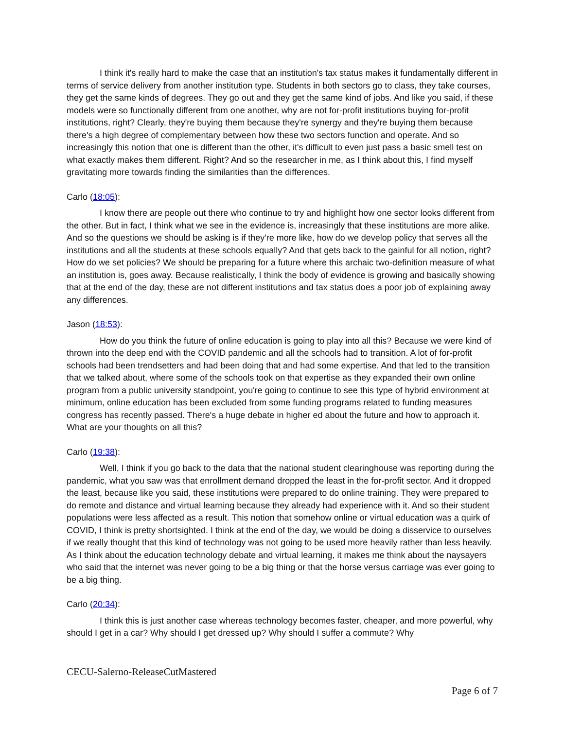I think it's really hard to make the case that an institution's tax status makes it fundamentally different in terms of service delivery from another institution type. Students in both sectors go to class, they take courses, they get the same kinds of degrees. They go out and they get the same kind of jobs. And like you said, if these models were so functionally different from one another, why are not for-profit institutions buying for-profit institutions, right? Clearly, they're buying them because they're synergy and they're buying them because there's a high degree of complementary between how these two sectors function and operate. And so increasingly this notion that one is different than the other, it's difficult to even just pass a basic smell test on what exactly makes them different. Right? And so the researcher in me, as I think about this, I find myself gravitating more towards finding the similarities than the differences.
Carlo (18:05):
I know there are people out there who continue to try and highlight how one sector looks different from the other. But in fact, I think what we see in the evidence is, increasingly that these institutions are more alike. And so the questions we should be asking is if they're more like, how do we develop policy that serves all the institutions and all the students at these schools equally? And that gets back to the gainful for all notion, right? How do we set policies? We should be preparing for a future where this archaic two-definition measure of what an institution is, goes away. Because realistically, I think the body of evidence is growing and basically showing that at the end of the day, these are not different institutions and tax status does a poor job of explaining away any differences.
Jason (18:53):
How do you think the future of online education is going to play into all this? Because we were kind of thrown into the deep end with the COVID pandemic and all the schools had to transition. A lot of for-profit schools had been trendsetters and had been doing that and had some expertise. And that led to the transition that we talked about, where some of the schools took on that expertise as they expanded their own online program from a public university standpoint, you're going to continue to see this type of hybrid environment at minimum, online education has been excluded from some funding programs related to funding measures congress has recently passed. There's a huge debate in higher ed about the future and how to approach it. What are your thoughts on all this?
Carlo (19:38):
Well, I think if you go back to the data that the national student clearinghouse was reporting during the pandemic, what you saw was that enrollment demand dropped the least in the for-profit sector. And it dropped the least, because like you said, these institutions were prepared to do online training. They were prepared to do remote and distance and virtual learning because they already had experience with it. And so their student populations were less affected as a result. This notion that somehow online or virtual education was a quirk of COVID, I think is pretty shortsighted. I think at the end of the day, we would be doing a disservice to ourselves if we really thought that this kind of technology was not going to be used more heavily rather than less heavily. As I think about the education technology debate and virtual learning, it makes me think about the naysayers who said that the internet was never going to be a big thing or that the horse versus carriage was ever going to be a big thing.
Carlo (20:34):
I think this is just another case whereas technology becomes faster, cheaper, and more powerful, why should I get in a car? Why should I get dressed up? Why should I suffer a commute? Why
CECU-Salerno-ReleaseCutMastered
Page 6 of 7